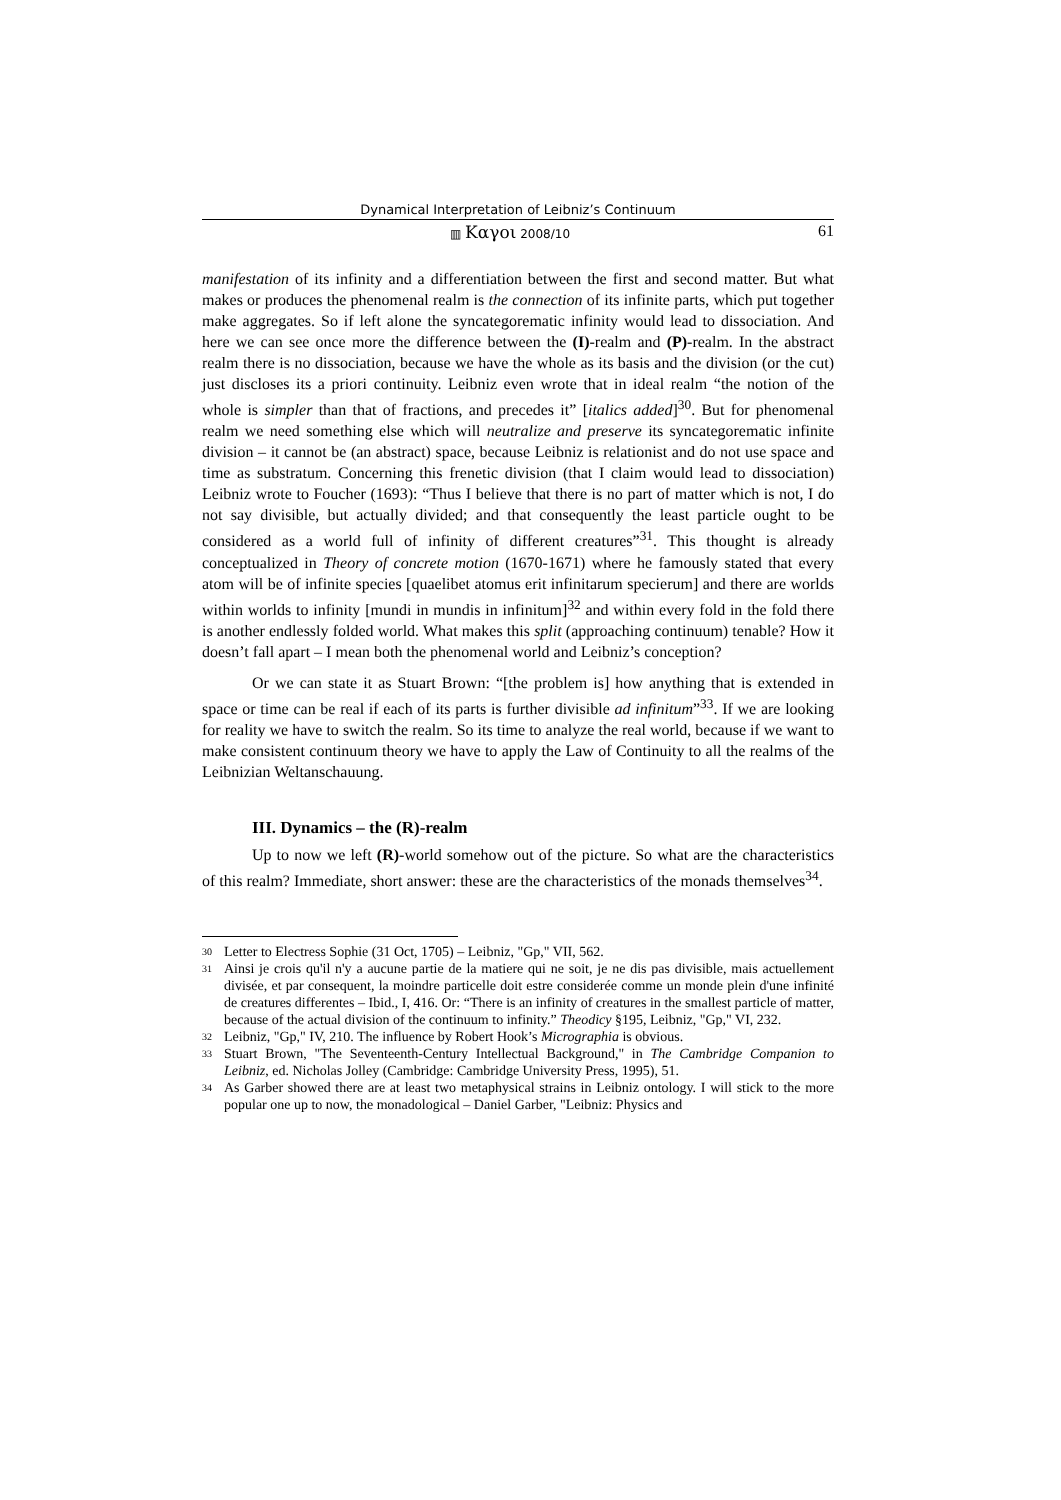Dynamical Interpretation of Leibniz’s Continuum
▥ Καγοι 2008/10 61
manifestation of its infinity and a differentiation between the first and second matter. But what makes or produces the phenomenal realm is the connection of its infinite parts, which put together make aggregates. So if left alone the syncategorematic infinity would lead to dissociation. And here we can see once more the difference between the (I)-realm and (P)-realm. In the abstract realm there is no dissociation, because we have the whole as its basis and the division (or the cut) just discloses its a priori continuity. Leibniz even wrote that in ideal realm “the notion of the whole is simpler than that of fractions, and precedes it” [italics added]<sup>30</sup>. But for phenomenal realm we need something else which will neutralize and preserve its syncategorematic infinite division – it cannot be (an abstract) space, because Leibniz is relationist and do not use space and time as substratum. Concerning this frenetic division (that I claim would lead to dissociation) Leibniz wrote to Foucher (1693): “Thus I believe that there is no part of matter which is not, I do not say divisible, but actually divided; and that consequently the least particle ought to be considered as a world full of infinity of different creatures”<sup>31</sup>. This thought is already conceptualized in Theory of concrete motion (1670-1671) where he famously stated that every atom will be of infinite species [quaelibet atomus erit infinitarum specierum] and there are worlds within worlds to infinity [mundi in mundis in infinitum]<sup>32</sup> and within every fold in the fold there is another endlessly folded world. What makes this split (approaching continuum) tenable? How it doesn’t fall apart – I mean both the phenomenal world and Leibniz’s conception?
Or we can state it as Stuart Brown: “[the problem is] how anything that is extended in space or time can be real if each of its parts is further divisible ad infinitum”<sup>33</sup>. If we are looking for reality we have to switch the realm. So its time to analyze the real world, because if we want to make consistent continuum theory we have to apply the Law of Continuity to all the realms of the Leibnizian Weltanschauung.
III. Dynamics – the (R)-realm
Up to now we left (R)-world somehow out of the picture. So what are the characteristics of this realm? Immediate, short answer: these are the characteristics of the monads themselves<sup>34</sup>.
30 Letter to Electress Sophie (31 Oct, 1705) – Leibniz, "Gp," VII, 562.
31 Ainsi je crois qu'il n'y a aucune partie de la matiere qui ne soit, je ne dis pas divisible, mais actuellement divisée, et par consequent, la moindre particelle doit estre considerée comme un monde plein d'une infinité de creatures differentes – Ibid., I, 416. Or: “There is an infinity of creatures in the smallest particle of matter, because of the actual division of the continuum to infinity.” Theodicy §195, Leibniz, "Gp," VI, 232.
32 Leibniz, "Gp," IV, 210. The influence by Robert Hook’s Micrographia is obvious.
33 Stuart Brown, "The Seventeenth-Century Intellectual Background," in The Cambridge Companion to Leibniz, ed. Nicholas Jolley (Cambridge: Cambridge University Press, 1995), 51.
34 As Garber showed there are at least two metaphysical strains in Leibniz ontology. I will stick to the more popular one up to now, the monadological – Daniel Garber, "Leibniz: Physics and